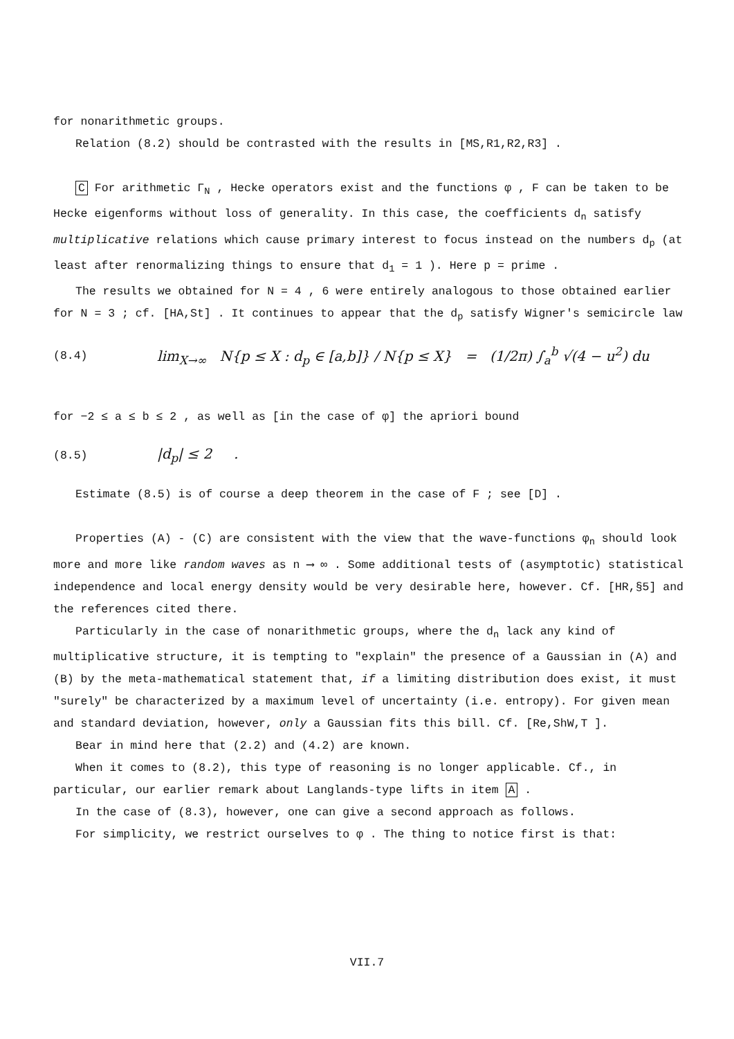for nonarithmetic groups.
Relation (8.2) should be contrasted with the results in [MS,R1,R2,R3] .
C For arithmetic Γ<sub>N</sub> , Hecke operators exist and the functions φ , F can be taken to be Hecke eigenforms without loss of generality. In this case, the coefficients d<sub>n</sub> satisfy multiplicative relations which cause primary interest to focus instead on the numbers d<sub>p</sub> (at least after renormalizing things to ensure that d<sub>1</sub> = 1 ). Here p = prime .
The results we obtained for N = 4 , 6 were entirely analogous to those obtained earlier for N = 3 ; cf. [HA,St] . It continues to appear that the d<sub>p</sub> satisfy Wigner's semicircle law
(8.4) lim<sub>X→∞</sub> N{p ≤ X : d<sub>p</sub> ∈ [a,b]} / N{p ≤ X} = (1/2π) ∫<sub>a</sub><sup>b</sup> √(4 − u<sup>2</sup>) du
for −2 ≤ a ≤ b ≤ 2 , as well as [in the case of φ] the apriori bound
(8.5) |d<sub>p</sub>| ≤ 2 .
Estimate (8.5) is of course a deep theorem in the case of F ; see [D] .
Properties (A) - (C) are consistent with the view that the wave-functions φ<sub>n</sub> should look more and more like random waves as n ⟶ ∞ . Some additional tests of (asymptotic) statistical independence and local energy density would be very desirable here, however. Cf. [HR,§5] and the references cited there.
Particularly in the case of nonarithmetic groups, where the d<sub>n</sub> lack any kind of multiplicative structure, it is tempting to "explain" the presence of a Gaussian in (A) and (B) by the meta-mathematical statement that, if a limiting distribution does exist, it must "surely" be characterized by a maximum level of uncertainty (i.e. entropy). For given mean and standard deviation, however, only a Gaussian fits this bill. Cf. [Re,ShW,T ].
Bear in mind here that (2.2) and (4.2) are known.
When it comes to (8.2), this type of reasoning is no longer applicable. Cf., in particular, our earlier remark about Langlands-type lifts in item A .
In the case of (8.3), however, one can give a second approach as follows.
For simplicity, we restrict ourselves to φ . The thing to notice first is that:
VII.7